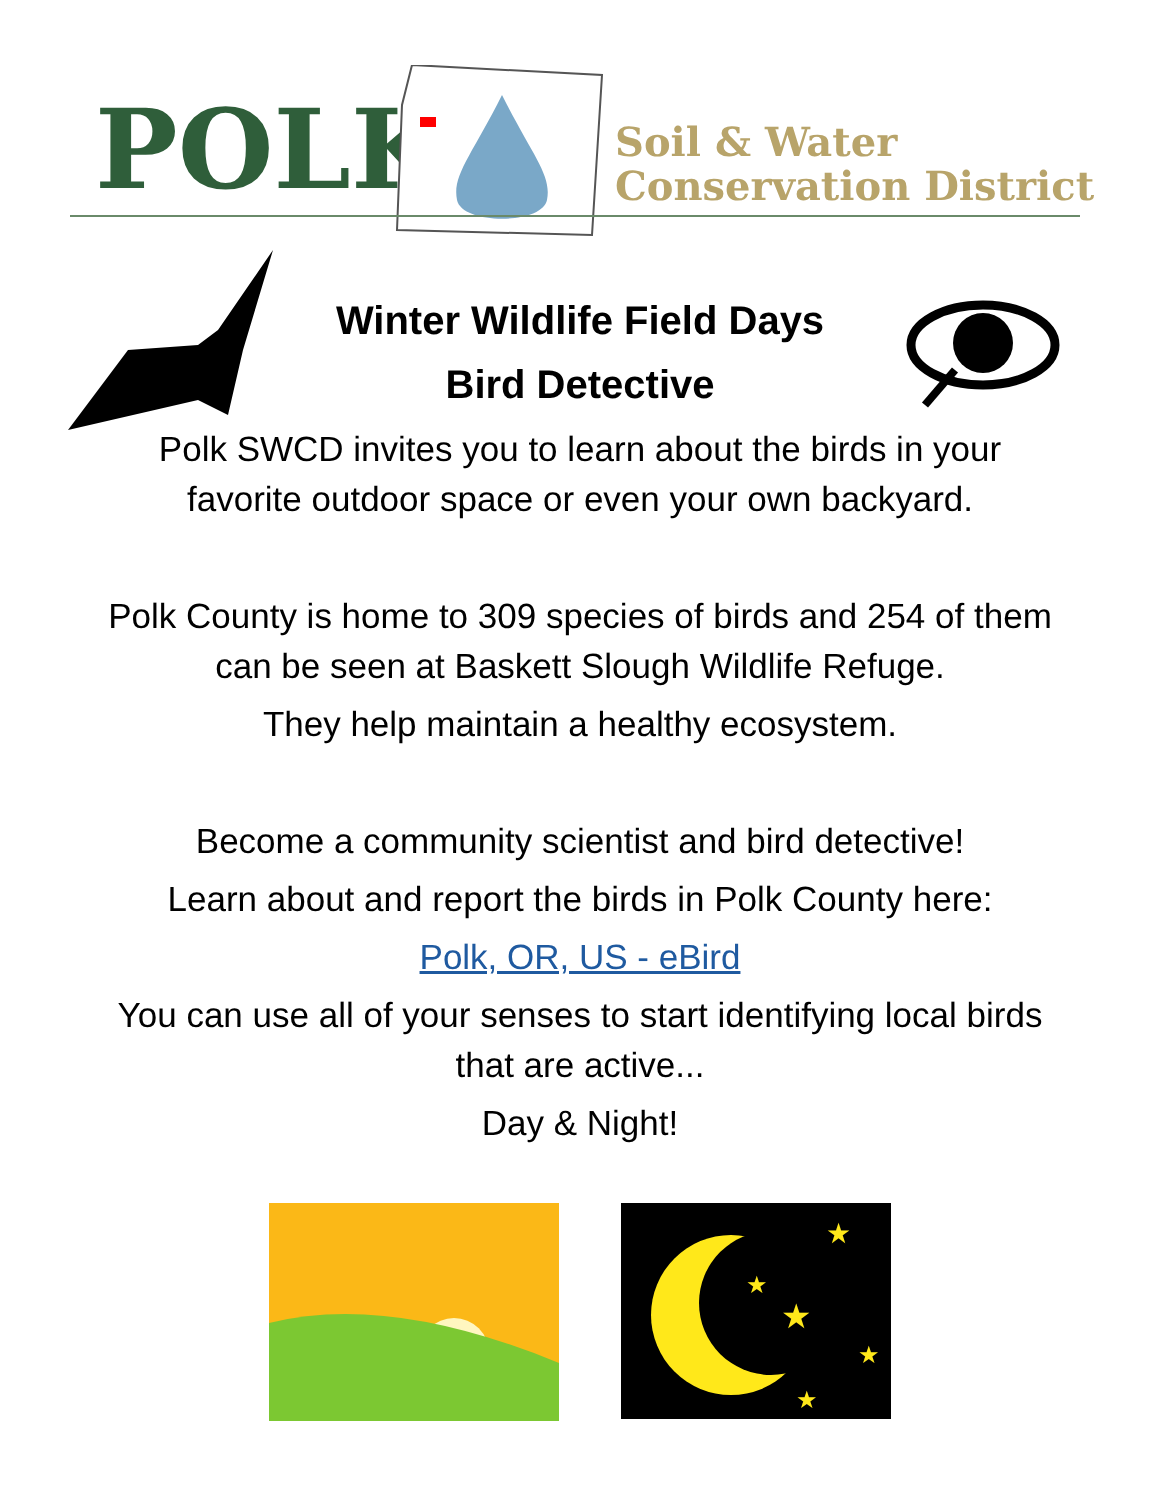POLK
Soil & Water
Conservation District
Winter Wildlife Field Days
Bird Detective
Polk SWCD invites you to learn about the birds in your
favorite outdoor space or even your own backyard.
Polk County is home to 309 species of birds and 254 of them
can be seen at Baskett Slough Wildlife Refuge.
They help maintain a healthy ecosystem.
Become a community scientist and bird detective!
Learn about and report the birds in Polk County here:
Polk, OR, US - eBird
You can use all of your senses to start identifying local birds
that are active...
Day & Night!
★
★
★
★
★